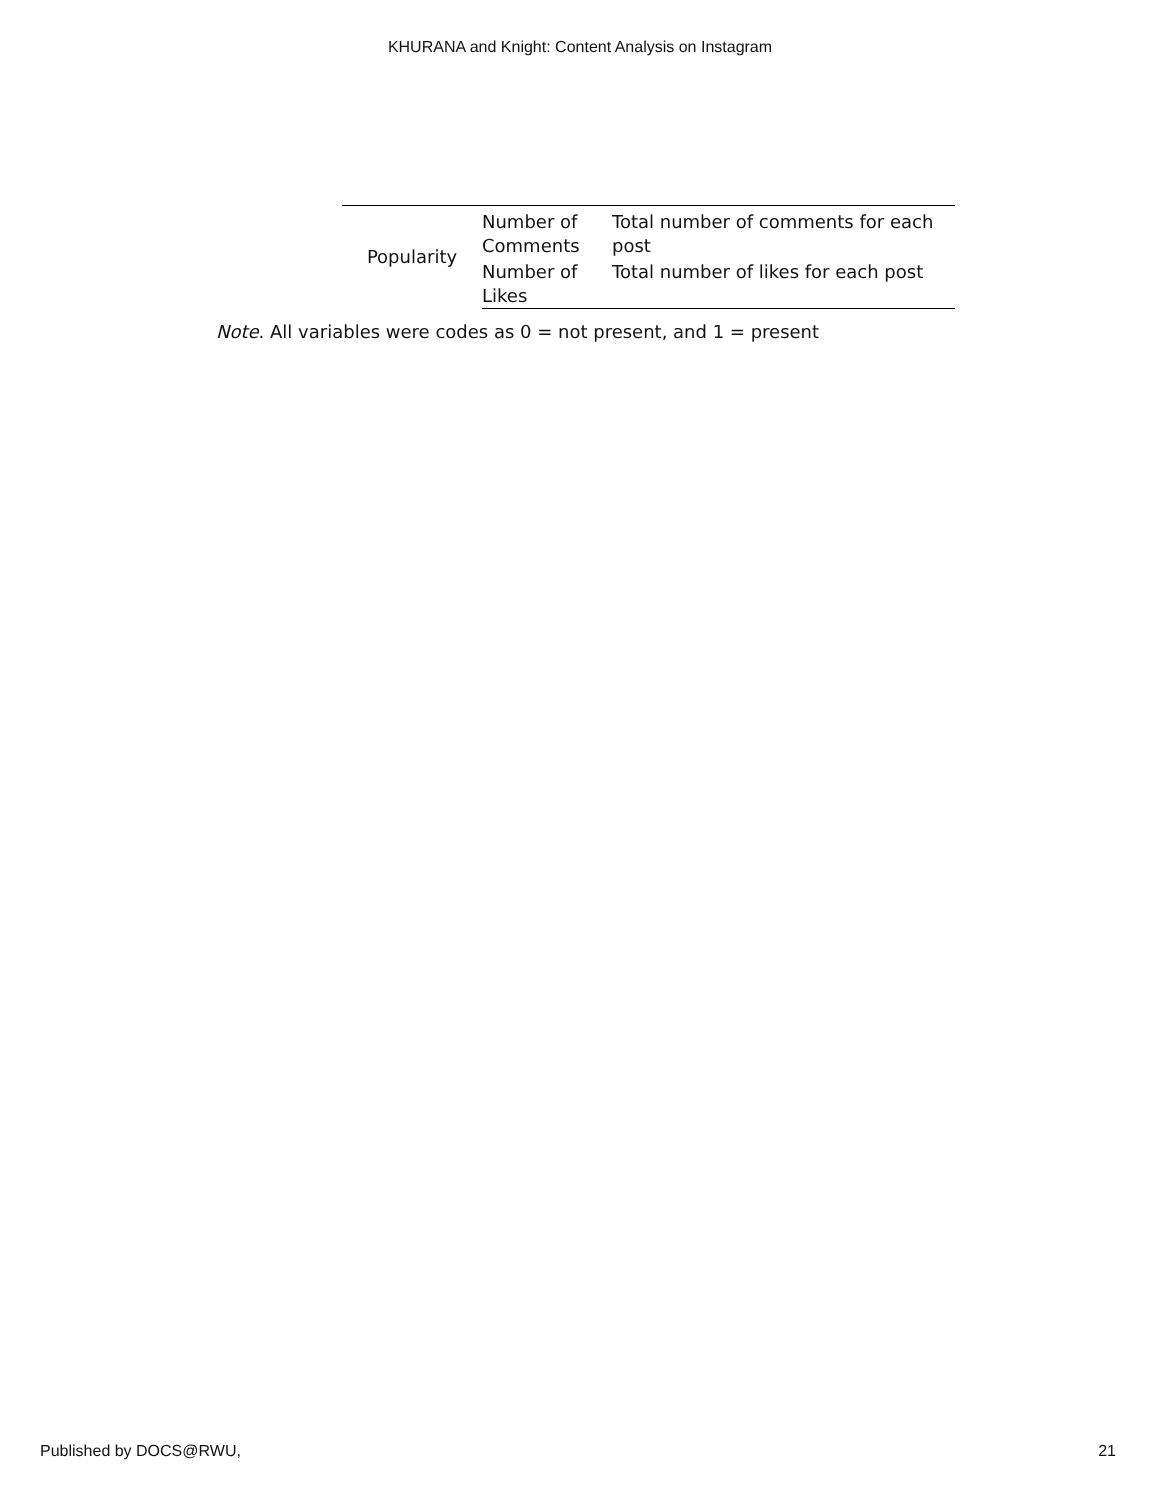KHURANA and Knight: Content Analysis on Instagram
| Popularity | Number of Comments | Total number of comments for each post |
| | Number of Likes | Total number of likes for each post |
Note. All variables were codes as 0 = not present, and 1 = present
Published by DOCS@RWU, 21